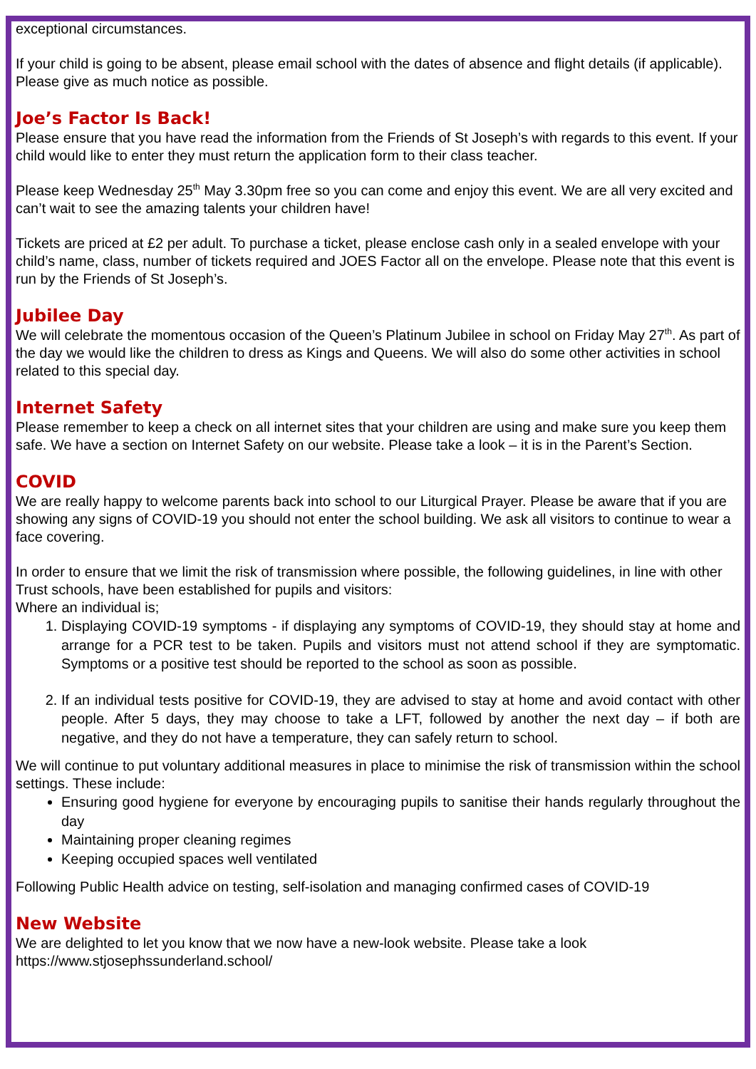exceptional circumstances.
If your child is going to be absent, please email school with the dates of absence and flight details (if applicable). Please give as much notice as possible.
Joe’s Factor Is Back!
Please ensure that you have read the information from the Friends of St Joseph’s with regards to this event. If your child would like to enter they must return the application form to their class teacher.
Please keep Wednesday 25<sup>th</sup> May 3.30pm free so you can come and enjoy this event. We are all very excited and can’t wait to see the amazing talents your children have!
Tickets are priced at £2 per adult. To purchase a ticket, please enclose cash only in a sealed envelope with your child’s name, class, number of tickets required and JOES Factor all on the envelope. Please note that this event is run by the Friends of St Joseph’s.
Jubilee Day
We will celebrate the momentous occasion of the Queen’s Platinum Jubilee in school on Friday May 27<sup>th</sup>. As part of the day we would like the children to dress as Kings and Queens. We will also do some other activities in school related to this special day.
Internet Safety
Please remember to keep a check on all internet sites that your children are using and make sure you keep them safe. We have a section on Internet Safety on our website. Please take a look – it is in the Parent’s Section.
COVID
We are really happy to welcome parents back into school to our Liturgical Prayer. Please be aware that if you are showing any signs of COVID-19 you should not enter the school building. We ask all visitors to continue to wear a face covering.
In order to ensure that we limit the risk of transmission where possible, the following guidelines, in line with other Trust schools, have been established for pupils and visitors:
Where an individual is;
1. Displaying COVID-19 symptoms - if displaying any symptoms of COVID-19, they should stay at home and arrange for a PCR test to be taken. Pupils and visitors must not attend school if they are symptomatic. Symptoms or a positive test should be reported to the school as soon as possible.
2. If an individual tests positive for COVID-19, they are advised to stay at home and avoid contact with other people. After 5 days, they may choose to take a LFT, followed by another the next day – if both are negative, and they do not have a temperature, they can safely return to school.
We will continue to put voluntary additional measures in place to minimise the risk of transmission within the school settings. These include:
Ensuring good hygiene for everyone by encouraging pupils to sanitise their hands regularly throughout the day
Maintaining proper cleaning regimes
Keeping occupied spaces well ventilated
Following Public Health advice on testing, self-isolation and managing confirmed cases of COVID-19
New Website
We are delighted to let you know that we now have a new-look website. Please take a look
https://www.stjosephssunderland.school/